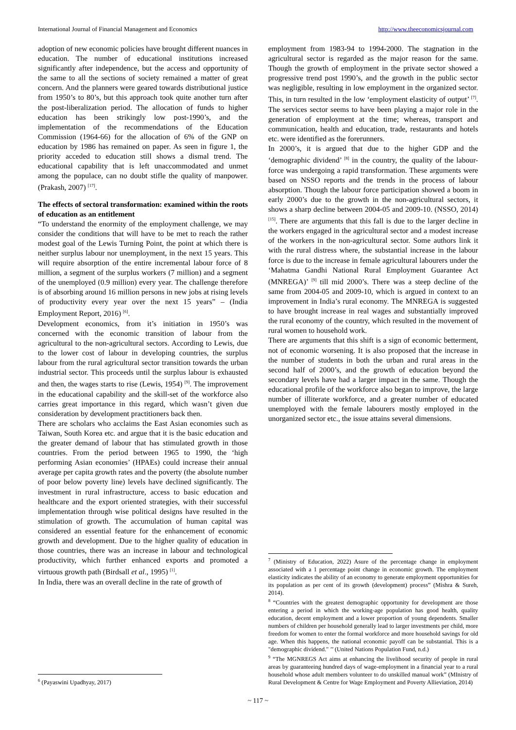International Journal of Financial Management and Economics http://www.theeconomicsjournal.com
adoption of new economic policies have brought different nuances in education. The number of educational institutions increased significantly after independence, but the access and opportunity of the same to all the sections of society remained a matter of great concern. And the planners were geared towards distributional justice from 1950’s to 80’s, but this approach took quite another turn after the post-liberalization period. The allocation of funds to higher education has been strikingly low post-1990’s, and the implementation of the recommendations of the Education Commission (1964-66) for the allocation of 6% of the GNP on education by 1986 has remained on paper. As seen in figure 1, the priority acceded to education still shows a dismal trend. The educational capability that is left unaccommodated and unmet among the populace, can no doubt stifle the quality of manpower. (Prakash, 2007) <sup>[17]</sup>.
The effects of sectoral transformation: examined within the roots of education as an entitlement
“To understand the enormity of the employment challenge, we may consider the conditions that will have to be met to reach the rather modest goal of the Lewis Turning Point, the point at which there is neither surplus labour nor unemployment, in the next 15 years. This will require absorption of the entire incremental labour force of 8 million, a segment of the surplus workers (7 million) and a segment of the unemployed (0.9 million) every year. The challenge therefore is of absorbing around 16 million persons in new jobs at rising levels of productivity every year over the next 15 years” – (India Employment Report, 2016) <sup>[6]</sup>.
Development economics, from it’s initiation in 1950’s was concerned with the economic transition of labour from the agricultural to the non-agricultural sectors. According to Lewis, due to the lower cost of labour in developing countries, the surplus labour from the rural agricultural sector transition towards the urban industrial sector. This proceeds until the surplus labour is exhausted and then, the wages starts to rise (Lewis, 1954) <sup>[9]</sup>. The improvement in the educational capability and the skill-set of the workforce also carries great importance in this regard, which wasn’t given due consideration by development practitioners back then.
There are scholars who acclaims the East Asian economies such as Taiwan, South Korea etc. and argue that it is the basic education and the greater demand of labour that has stimulated growth in those countries. From the period between 1965 to 1990, the ‘high performing Asian economies’ (HPAEs) could increase their annual average per capita growth rates and the poverty (the absolute number of poor below poverty line) levels have declined significantly. The investment in rural infrastructure, access to basic education and healthcare and the export oriented strategies, with their successful implementation through wise political designs have resulted in the stimulation of growth. The accumulation of human capital was considered an essential feature for the enhancement of economic growth and development. Due to the higher quality of education in those countries, there was an increase in labour and technological productivity, which further enhanced exports and promoted a virtuous growth path (Birdsall et al., 1995) <sup>[1]</sup>.
In India, there was an overall decline in the rate of growth of
<sup>6</sup> (Payaswini Upadhyay, 2017)
employment from 1983-94 to 1994-2000. The stagnation in the agricultural sector is regarded as the major reason for the same. Though the growth of employment in the private sector showed a progressive trend post 1990’s, and the growth in the public sector was negligible, resulting in low employment in the organized sector. This, in turn resulted in the low ‘employment elasticity of output’ <sup>[7]</sup>. The services sector seems to have been playing a major role in the generation of employment at the time; whereas, transport and communication, health and education, trade, restaurants and hotels etc. were identified as the forerunners.
In 2000’s, it is argued that due to the higher GDP and the ‘demographic dividend’ <sup>[8]</sup> in the country, the quality of the labour-force was undergoing a rapid transformation. These arguments were based on NSSO reports and the trends in the process of labour absorption. Though the labour force participation showed a boom in early 2000’s due to the growth in the non-agricultural sectors, it shows a sharp decline between 2004-05 and 2009-10. (NSSO, 2014) <sup>[15]</sup>. There are arguments that this fall is due to the larger decline in the workers engaged in the agricultural sector and a modest increase of the workers in the non-agricultural sector. Some authors link it with the rural distress where, the substantial increase in the labour force is due to the increase in female agricultural labourers under the ‘Mahatma Gandhi National Rural Employment Guarantee Act (MNREGA)’ <sup>[9]</sup> till mid 2000’s. There was a steep decline of the same from 2004-05 and 2009-10, which is argued in context to an improvement in India’s rural economy. The MNREGA is suggested to have brought increase in real wages and substantially improved the rural economy of the country, which resulted in the movement of rural women to household work.
There are arguments that this shift is a sign of economic betterment, not of economic worsening. It is also proposed that the increase in the number of students in both the urban and rural areas in the second half of 2000’s, and the growth of education beyond the secondary levels have had a larger impact in the same. Though the educational profile of the workforce also began to improve, the large number of illiterate workforce, and a greater number of educated unemployed with the female labourers mostly employed in the unorganized sector etc., the issue attains several dimensions.
<sup>7</sup> (Ministry of Education, 2022) Asure of the percentage change in employment associated with a 1 percentage point change in economic growth. The employment elasticity indicates the ability of an economy to generate employment opportunities for its population as per cent of its growth (development) process” (Mishra & Sureh, 2014).
<sup>8</sup> “Countries with the greatest demographic opportunity for development are those entering a period in which the working-age population has good health, quality education, decent employment and a lower proportion of young dependents. Smaller numbers of children per household generally lead to larger investments per child, more freedom for women to enter the formal workforce and more household savings for old age. When this happens, the national economic payoff can be substantial. This is a "demographic dividend." ’’ (United Nations Population Fund, n.d.)
<sup>9</sup> “The MGNREGS Act aims at enhancing the livelihood security of people in rural areas by guaranteeing hundred days of wage-employment in a financial year to a rural household whose adult members volunteer to do unskilled manual work” (MInistry of Rural Development & Centre for Wage Employment and Poverty Allieviation, 2014)
~ 117 ~